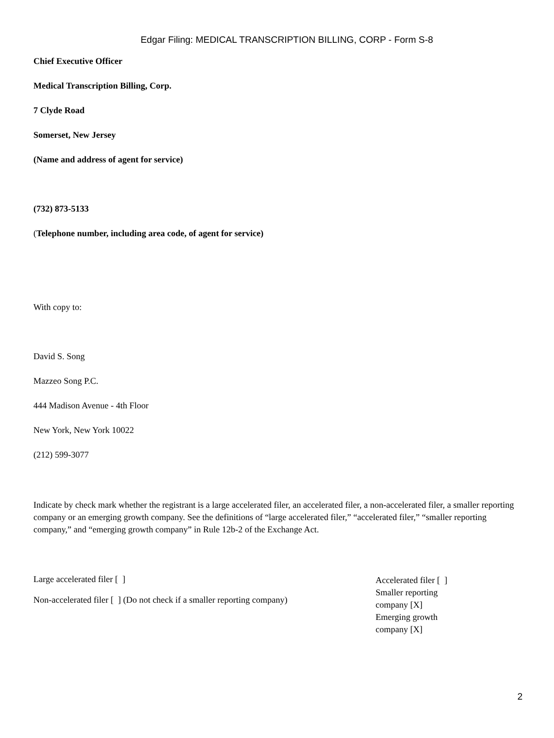Edgar Filing: MEDICAL TRANSCRIPTION BILLING, CORP - Form S-8
Chief Executive Officer
Medical Transcription Billing, Corp.
7 Clyde Road
Somerset, New Jersey
(Name and address of agent for service)
(732) 873-5133
(Telephone number, including area code, of agent for service)
With copy to:
David S. Song
Mazzeo Song P.C.
444 Madison Avenue - 4th Floor
New York, New York 10022
(212) 599-3077
Indicate by check mark whether the registrant is a large accelerated filer, an accelerated filer, a non-accelerated filer, a smaller reporting company or an emerging growth company. See the definitions of “large accelerated filer,” “accelerated filer,” “smaller reporting company,” and “emerging growth company” in Rule 12b-2 of the Exchange Act.
Large accelerated filer [ ]
Non-accelerated filer [ ] (Do not check if a smaller reporting company)
Accelerated filer [ ]
Smaller reporting company [X]
Emerging growth company [X]
2